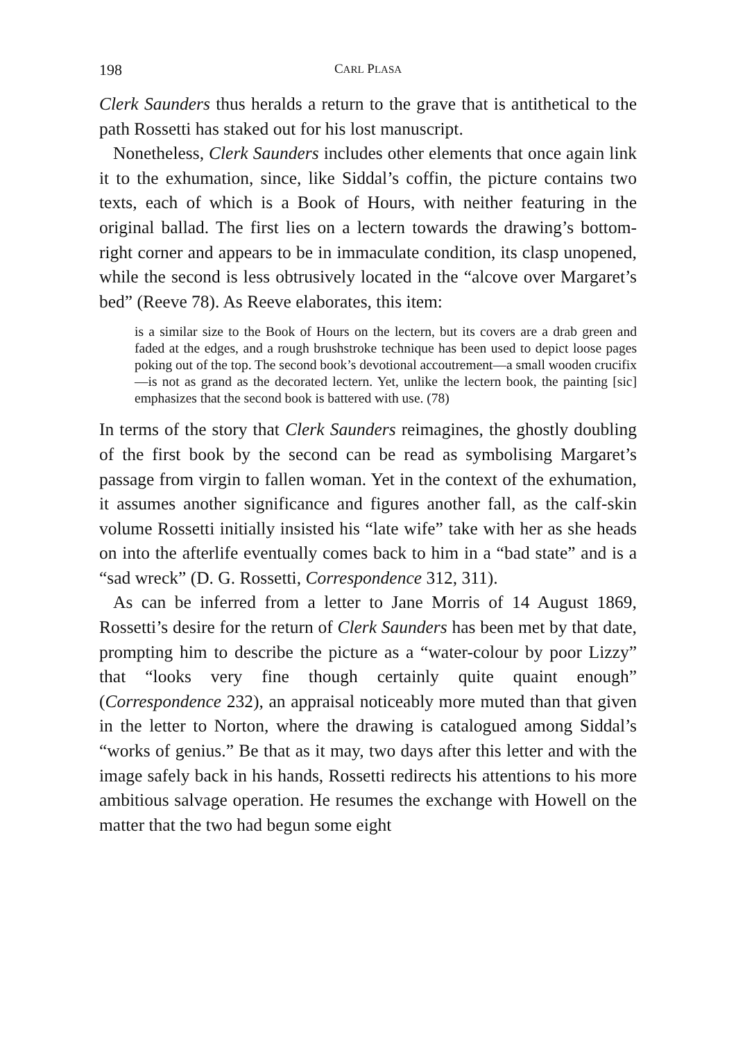198 CARL PLASA
Clerk Saunders thus heralds a return to the grave that is antithetical to the path Rossetti has staked out for his lost manuscript.
Nonetheless, Clerk Saunders includes other elements that once again link it to the exhumation, since, like Siddal’s coffin, the picture contains two texts, each of which is a Book of Hours, with neither featuring in the original ballad. The first lies on a lectern towards the drawing’s bottom-right corner and appears to be in immaculate condition, its clasp unopened, while the second is less obtrusively located in the “alcove over Margaret’s bed” (Reeve 78). As Reeve elaborates, this item:
is a similar size to the Book of Hours on the lectern, but its covers are a drab green and faded at the edges, and a rough brushstroke technique has been used to depict loose pages poking out of the top. The second book’s devotional accoutrement—a small wooden crucifix—is not as grand as the decorated lectern. Yet, unlike the lectern book, the painting [sic] emphasizes that the second book is battered with use. (78)
In terms of the story that Clerk Saunders reimagines, the ghostly doubling of the first book by the second can be read as symbolising Margaret’s passage from virgin to fallen woman. Yet in the context of the exhumation, it assumes another significance and figures another fall, as the calf-skin volume Rossetti initially insisted his “late wife” take with her as she heads on into the afterlife eventually comes back to him in a “bad state” and is a “sad wreck” (D. G. Rossetti, Correspondence 312, 311).
As can be inferred from a letter to Jane Morris of 14 August 1869, Rossetti’s desire for the return of Clerk Saunders has been met by that date, prompting him to describe the picture as a “water-colour by poor Lizzy” that “looks very fine though certainly quite quaint enough” (Correspondence 232), an appraisal noticeably more muted than that given in the letter to Norton, where the drawing is catalogued among Siddal’s “works of genius.” Be that as it may, two days after this letter and with the image safely back in his hands, Rossetti redirects his attentions to his more ambitious salvage operation. He resumes the exchange with Howell on the matter that the two had begun some eight